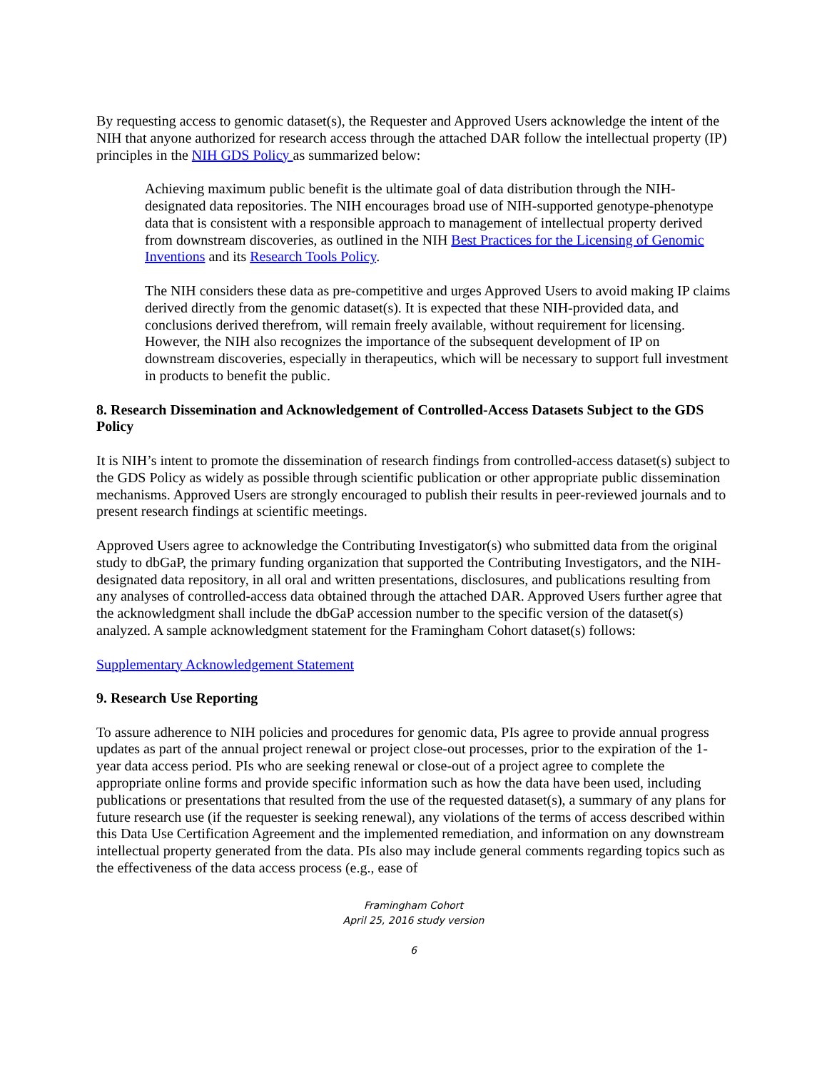By requesting access to genomic dataset(s), the Requester and Approved Users acknowledge the intent of the NIH that anyone authorized for research access through the attached DAR follow the intellectual property (IP) principles in the NIH GDS Policy as summarized below:
Achieving maximum public benefit is the ultimate goal of data distribution through the NIH-designated data repositories. The NIH encourages broad use of NIH-supported genotype-phenotype data that is consistent with a responsible approach to management of intellectual property derived from downstream discoveries, as outlined in the NIH Best Practices for the Licensing of Genomic Inventions and its Research Tools Policy.
The NIH considers these data as pre-competitive and urges Approved Users to avoid making IP claims derived directly from the genomic dataset(s). It is expected that these NIH-provided data, and conclusions derived therefrom, will remain freely available, without requirement for licensing. However, the NIH also recognizes the importance of the subsequent development of IP on downstream discoveries, especially in therapeutics, which will be necessary to support full investment in products to benefit the public.
8. Research Dissemination and Acknowledgement of Controlled-Access Datasets Subject to the GDS Policy
It is NIH’s intent to promote the dissemination of research findings from controlled-access dataset(s) subject to the GDS Policy as widely as possible through scientific publication or other appropriate public dissemination mechanisms. Approved Users are strongly encouraged to publish their results in peer-reviewed journals and to present research findings at scientific meetings.
Approved Users agree to acknowledge the Contributing Investigator(s) who submitted data from the original study to dbGaP, the primary funding organization that supported the Contributing Investigators, and the NIH-designated data repository, in all oral and written presentations, disclosures, and publications resulting from any analyses of controlled-access data obtained through the attached DAR. Approved Users further agree that the acknowledgment shall include the dbGaP accession number to the specific version of the dataset(s) analyzed. A sample acknowledgment statement for the Framingham Cohort dataset(s) follows:
Supplementary Acknowledgement Statement
9. Research Use Reporting
To assure adherence to NIH policies and procedures for genomic data, PIs agree to provide annual progress updates as part of the annual project renewal or project close-out processes, prior to the expiration of the 1-year data access period. PIs who are seeking renewal or close-out of a project agree to complete the appropriate online forms and provide specific information such as how the data have been used, including publications or presentations that resulted from the use of the requested dataset(s), a summary of any plans for future research use (if the requester is seeking renewal), any violations of the terms of access described within this Data Use Certification Agreement and the implemented remediation, and information on any downstream intellectual property generated from the data. PIs also may include general comments regarding topics such as the effectiveness of the data access process (e.g., ease of
Framingham Cohort
April 25, 2016 study version
6